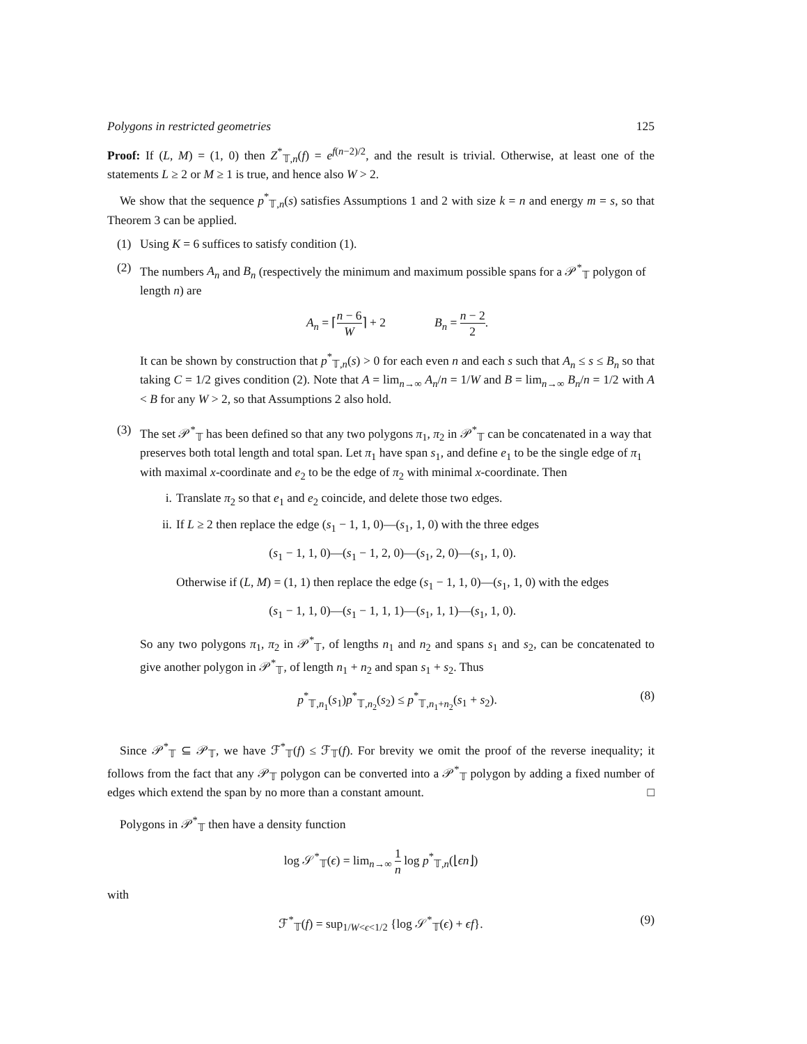Polygons in restricted geometries 125
Proof: If (L, M) = (1, 0) then Z<sup>*</sup><sub>𝕋,n</sub>(f) = e<sup>f(n−2)/2</sup>, and the result is trivial. Otherwise, at least one of the statements L ≥ 2 or M ≥ 1 is true, and hence also W > 2.
We show that the sequence p<sup>*</sup><sub>𝕋,n</sub>(s) satisfies Assumptions 1 and 2 with size k = n and energy m = s, so that Theorem 3 can be applied.
(1) Using K = 6 suffices to satisfy condition (1).
(2) The numbers A<sub>n</sub> and B<sub>n</sub> (respectively the minimum and maximum possible spans for a 𝒫<sup>*</sup><sub>𝕋</sub> polygon of length n) are
A<sub>n</sub> = ⌈n − 6 W⌉ + 2 B<sub>n</sub> = n − 2 2.
It can be shown by construction that p<sup>*</sup><sub>𝕋,n</sub>(s) > 0 for each even n and each s such that A<sub>n</sub> ≤ s ≤ B<sub>n</sub> so that taking C = 1/2 gives condition (2). Note that A = lim<sub>n→∞</sub> A<sub>n</sub>/n = 1/W and B = lim<sub>n→∞</sub> B<sub>n</sub>/n = 1/2 with A < B for any W > 2, so that Assumptions 2 also hold.
(3) The set 𝒫<sup>*</sup><sub>𝕋</sub> has been defined so that any two polygons π<sub>1</sub>, π<sub>2</sub> in 𝒫<sup>*</sup><sub>𝕋</sub> can be concatenated in a way that preserves both total length and total span. Let π<sub>1</sub> have span s<sub>1</sub>, and define e<sub>1</sub> to be the single edge of π<sub>1</sub> with maximal x-coordinate and e<sub>2</sub> to be the edge of π<sub>2</sub> with minimal x-coordinate. Then
i. Translate π<sub>2</sub> so that e<sub>1</sub> and e<sub>2</sub> coincide, and delete those two edges.
ii.
If L ≥ 2 then replace the edge (s<sub>1</sub> − 1, 1, 0)—(s<sub>1</sub>, 1, 0) with the three edges
(s<sub>1</sub> − 1, 1, 0)—(s<sub>1</sub> − 1, 2, 0)—(s<sub>1</sub>, 2, 0)—(s<sub>1</sub>, 1, 0).
Otherwise if (L, M) = (1, 1) then replace the edge (s<sub>1</sub> − 1, 1, 0)—(s<sub>1</sub>, 1, 0) with the edges
(s<sub>1</sub> − 1, 1, 0)—(s<sub>1</sub> − 1, 1, 1)—(s<sub>1</sub>, 1, 1)—(s<sub>1</sub>, 1, 0).
So any two polygons π<sub>1</sub>, π<sub>2</sub> in 𝒫<sup>*</sup><sub>𝕋</sub>, of lengths n<sub>1</sub> and n<sub>2</sub> and spans s<sub>1</sub> and s<sub>2</sub>, can be concatenated to give another polygon in 𝒫<sup>*</sup><sub>𝕋</sub>, of length n<sub>1</sub> + n<sub>2</sub> and span s<sub>1</sub> + s<sub>2</sub>. Thus
p<sup>*</sup><sub>𝕋,n<sub>1</sub></sub>(s<sub>1</sub>)p<sup>*</sup><sub>𝕋,n<sub>2</sub></sub>(s<sub>2</sub>) ≤ p<sup>*</sup><sub>𝕋,n<sub>1</sub>+n<sub>2</sub></sub>(s<sub>1</sub> + s<sub>2</sub>). (8)
Since 𝒫<sup>*</sup><sub>𝕋</sub> ⊆ 𝒫<sub>𝕋</sub>, we have ℱ<sup>*</sup><sub>𝕋</sub>(f) ≤ ℱ<sub>𝕋</sub>(f). For brevity we omit the proof of the reverse inequality; it follows from the fact that any 𝒫<sub>𝕋</sub> polygon can be converted into a 𝒫<sup>*</sup><sub>𝕋</sub> polygon by adding a fixed number of edges which extend the span by no more than a constant amount. □
Polygons in 𝒫<sup>*</sup><sub>𝕋</sub> then have a density function
log 𝒮<sup>*</sup><sub>𝕋</sub>(ϵ) = lim<sub>n→∞</sub> 1 n log p<sup>*</sup><sub>𝕋,n</sub>(⌊ϵn⌋)
with
ℱ<sup>*</sup><sub>𝕋</sub>(f) = sup<sub>1/W<ϵ<1/2</sub> {log 𝒮<sup>*</sup><sub>𝕋</sub>(ϵ) + ϵf}. (9)